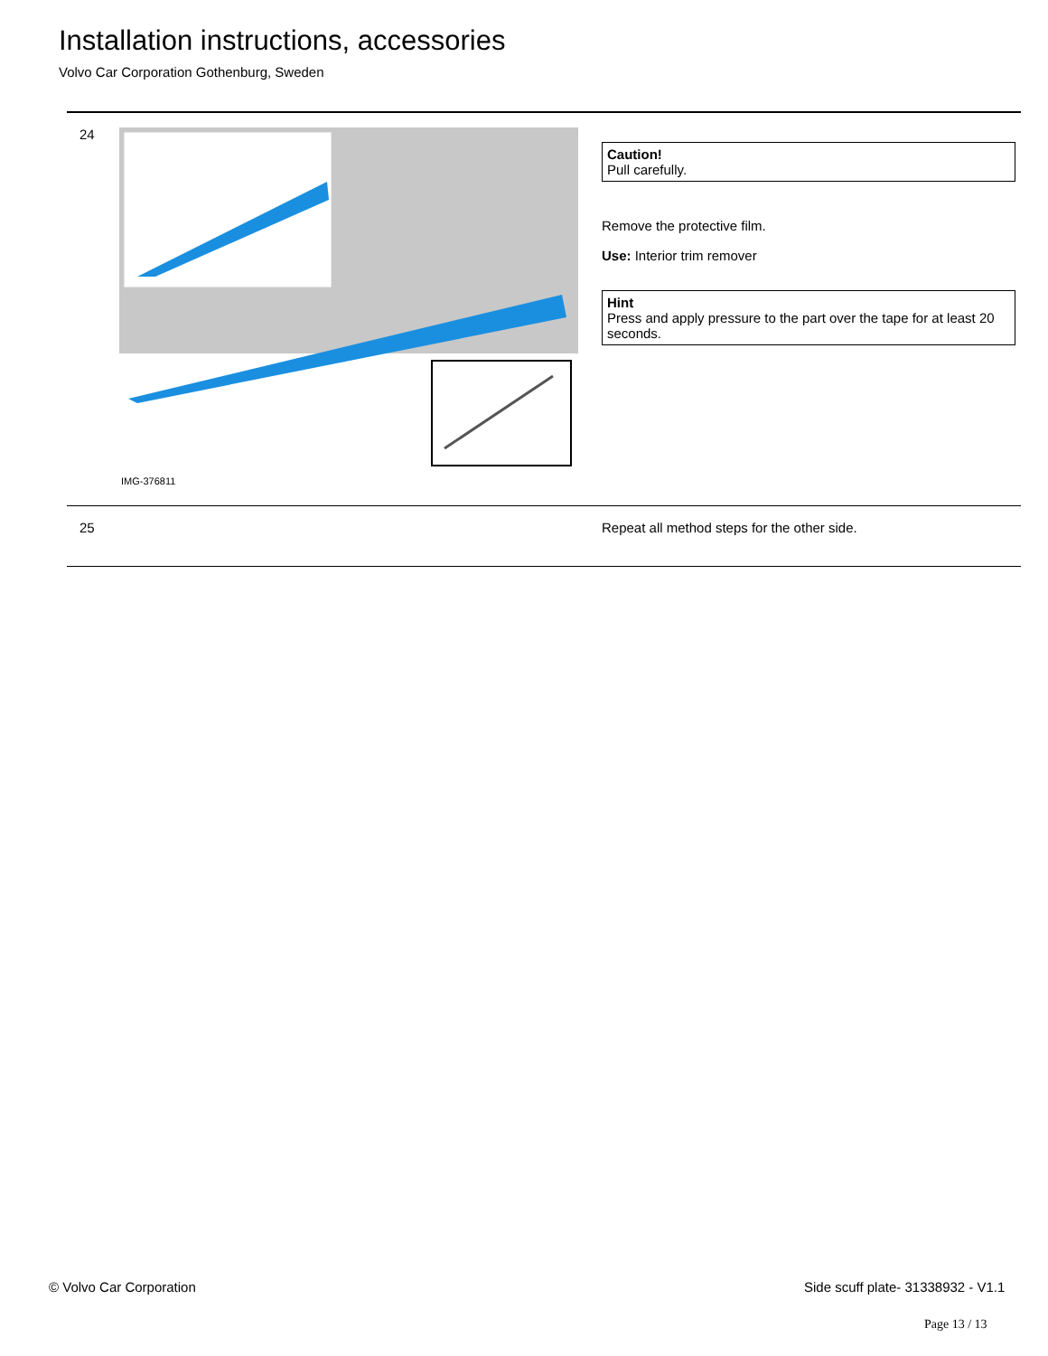Installation instructions, accessories
Volvo Car Corporation Gothenburg, Sweden
24
IMG-376811
Caution!
Pull carefully.
Remove the protective film.
Use: Interior trim remover
Hint
Press and apply pressure to the part over the tape for at least 20 seconds.
25 Repeat all method steps for the other side.
© Volvo Car Corporation
Side scuff plate- 31338932 - V1.1
Page 13 / 13